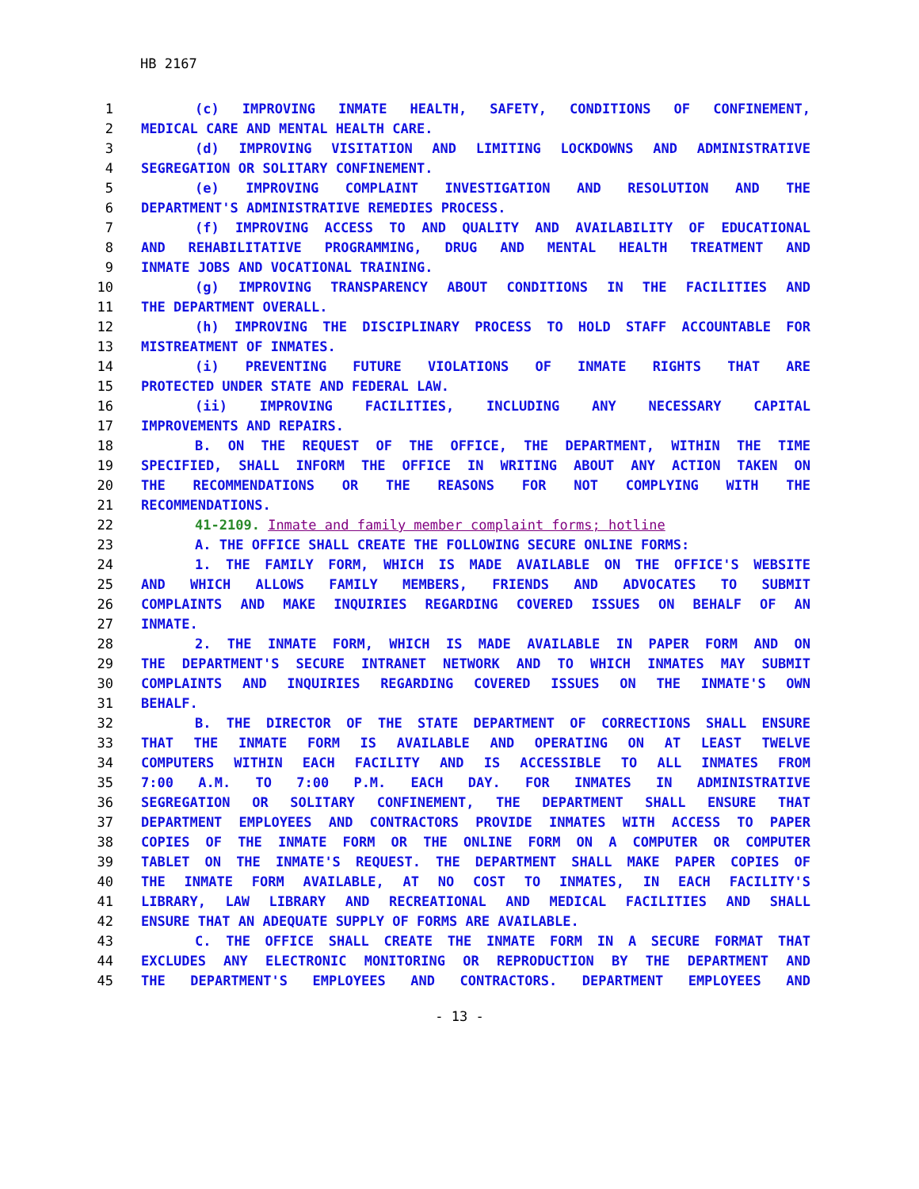HB 2167
1 (c) IMPROVING INMATE HEALTH, SAFETY, CONDITIONS OF CONFINEMENT,
2 MEDICAL CARE AND MENTAL HEALTH CARE.
3 (d) IMPROVING VISITATION AND LIMITING LOCKDOWNS AND ADMINISTRATIVE
4 SEGREGATION OR SOLITARY CONFINEMENT.
5 (e) IMPROVING COMPLAINT INVESTIGATION AND RESOLUTION AND THE
6 DEPARTMENT'S ADMINISTRATIVE REMEDIES PROCESS.
7 (f) IMPROVING ACCESS TO AND QUALITY AND AVAILABILITY OF EDUCATIONAL
8 AND REHABILITATIVE PROGRAMMING, DRUG AND MENTAL HEALTH TREATMENT AND
9 INMATE JOBS AND VOCATIONAL TRAINING.
10 (g) IMPROVING TRANSPARENCY ABOUT CONDITIONS IN THE FACILITIES AND
11 THE DEPARTMENT OVERALL.
12 (h) IMPROVING THE DISCIPLINARY PROCESS TO HOLD STAFF ACCOUNTABLE FOR
13 MISTREATMENT OF INMATES.
14 (i) PREVENTING FUTURE VIOLATIONS OF INMATE RIGHTS THAT ARE
15 PROTECTED UNDER STATE AND FEDERAL LAW.
16 (ii) IMPROVING FACILITIES, INCLUDING ANY NECESSARY CAPITAL
17 IMPROVEMENTS AND REPAIRS.
18 B. ON THE REQUEST OF THE OFFICE, THE DEPARTMENT, WITHIN THE TIME
19 SPECIFIED, SHALL INFORM THE OFFICE IN WRITING ABOUT ANY ACTION TAKEN ON
20 THE RECOMMENDATIONS OR THE REASONS FOR NOT COMPLYING WITH THE
21 RECOMMENDATIONS.
22 41-2109. Inmate and family member complaint forms; hotline
23 A. THE OFFICE SHALL CREATE THE FOLLOWING SECURE ONLINE FORMS:
24 1. THE FAMILY FORM, WHICH IS MADE AVAILABLE ON THE OFFICE'S WEBSITE
25 AND WHICH ALLOWS FAMILY MEMBERS, FRIENDS AND ADVOCATES TO SUBMIT
26 COMPLAINTS AND MAKE INQUIRIES REGARDING COVERED ISSUES ON BEHALF OF AN
27 INMATE.
28 2. THE INMATE FORM, WHICH IS MADE AVAILABLE IN PAPER FORM AND ON
29 THE DEPARTMENT'S SECURE INTRANET NETWORK AND TO WHICH INMATES MAY SUBMIT
30 COMPLAINTS AND INQUIRIES REGARDING COVERED ISSUES ON THE INMATE'S OWN
31 BEHALF.
32 B. THE DIRECTOR OF THE STATE DEPARTMENT OF CORRECTIONS SHALL ENSURE
33 THAT THE INMATE FORM IS AVAILABLE AND OPERATING ON AT LEAST TWELVE
34 COMPUTERS WITHIN EACH FACILITY AND IS ACCESSIBLE TO ALL INMATES FROM
35 7:00 A.M. TO 7:00 P.M. EACH DAY. FOR INMATES IN ADMINISTRATIVE
36 SEGREGATION OR SOLITARY CONFINEMENT, THE DEPARTMENT SHALL ENSURE THAT
37 DEPARTMENT EMPLOYEES AND CONTRACTORS PROVIDE INMATES WITH ACCESS TO PAPER
38 COPIES OF THE INMATE FORM OR THE ONLINE FORM ON A COMPUTER OR COMPUTER
39 TABLET ON THE INMATE'S REQUEST. THE DEPARTMENT SHALL MAKE PAPER COPIES OF
40 THE INMATE FORM AVAILABLE, AT NO COST TO INMATES, IN EACH FACILITY'S
41 LIBRARY, LAW LIBRARY AND RECREATIONAL AND MEDICAL FACILITIES AND SHALL
42 ENSURE THAT AN ADEQUATE SUPPLY OF FORMS ARE AVAILABLE.
43 C. THE OFFICE SHALL CREATE THE INMATE FORM IN A SECURE FORMAT THAT
44 EXCLUDES ANY ELECTRONIC MONITORING OR REPRODUCTION BY THE DEPARTMENT AND
45 THE DEPARTMENT'S EMPLOYEES AND CONTRACTORS. DEPARTMENT EMPLOYEES AND
- 13 -